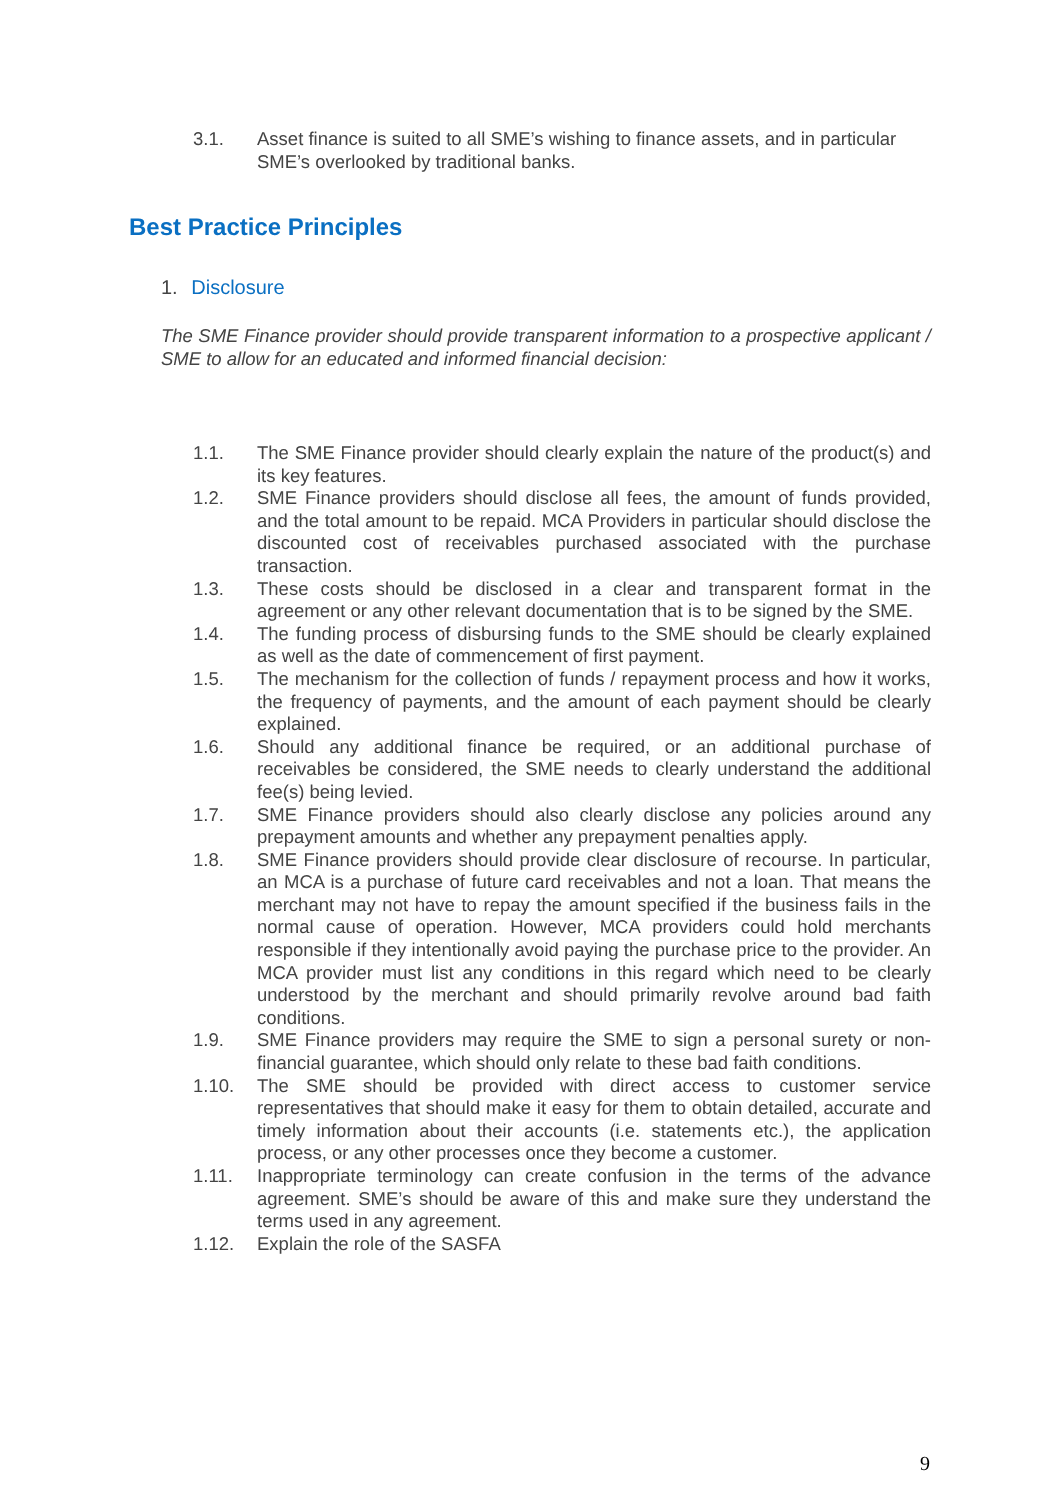3.1. Asset finance is suited to all SME’s wishing to finance assets, and in particular SME’s overlooked by traditional banks.
Best Practice Principles
1. Disclosure
The SME Finance provider should provide transparent information to a prospective applicant / SME to allow for an educated and informed financial decision:
1.1. The SME Finance provider should clearly explain the nature of the product(s) and its key features.
1.2. SME Finance providers should disclose all fees, the amount of funds provided, and the total amount to be repaid. MCA Providers in particular should disclose the discounted cost of receivables purchased associated with the purchase transaction.
1.3. These costs should be disclosed in a clear and transparent format in the agreement or any other relevant documentation that is to be signed by the SME.
1.4. The funding process of disbursing funds to the SME should be clearly explained as well as the date of commencement of first payment.
1.5. The mechanism for the collection of funds / repayment process and how it works, the frequency of payments, and the amount of each payment should be clearly explained.
1.6. Should any additional finance be required, or an additional purchase of receivables be considered, the SME needs to clearly understand the additional fee(s) being levied.
1.7. SME Finance providers should also clearly disclose any policies around any prepayment amounts and whether any prepayment penalties apply.
1.8. SME Finance providers should provide clear disclosure of recourse. In particular, an MCA is a purchase of future card receivables and not a loan. That means the merchant may not have to repay the amount specified if the business fails in the normal cause of operation. However, MCA providers could hold merchants responsible if they intentionally avoid paying the purchase price to the provider. An MCA provider must list any conditions in this regard which need to be clearly understood by the merchant and should primarily revolve around bad faith conditions.
1.9. SME Finance providers may require the SME to sign a personal surety or non-financial guarantee, which should only relate to these bad faith conditions.
1.10. The SME should be provided with direct access to customer service representatives that should make it easy for them to obtain detailed, accurate and timely information about their accounts (i.e. statements etc.), the application process, or any other processes once they become a customer.
1.11. Inappropriate terminology can create confusion in the terms of the advance agreement. SME’s should be aware of this and make sure they understand the terms used in any agreement.
1.12. Explain the role of the SASFA
9